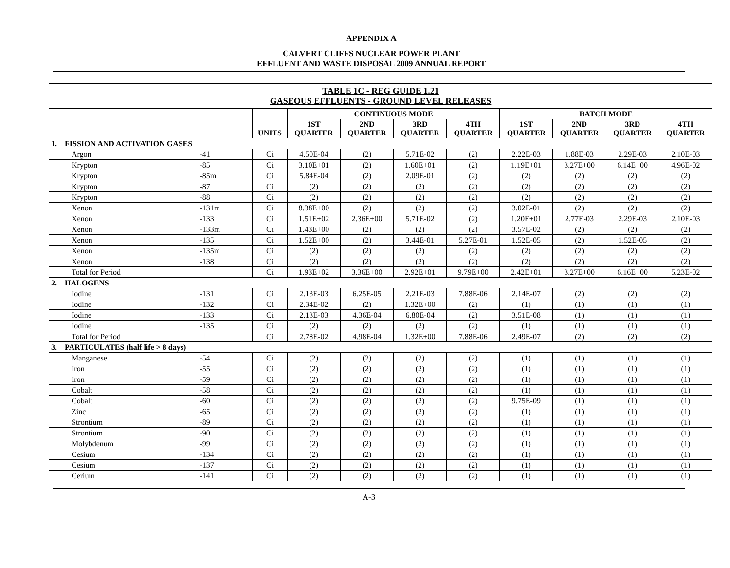APPENDIX A
CALVERT CLIFFS NUCLEAR POWER PLANT
EFFLUENT AND WASTE DISPOSAL 2009 ANNUAL REPORT
| TABLE 1C - REG GUIDE 1.21 GASEOUS EFFLUENTS - GROUND LEVEL RELEASES | | | | | | | | | | |
| | | UNITS | CONTINUOUS MODE | | | | BATCH MODE | | | |
| | | | 1ST QUARTER | 2ND QUARTER | 3RD QUARTER | 4TH QUARTER | 1ST QUARTER | 2ND QUARTER | 3RD QUARTER | 4TH QUARTER |
| 1. FISSION AND ACTIVATION GASES | | | | | | | | | | |
| Argon | -41 | Ci | 4.50E-04 | (2) | 5.71E-02 | (2) | 2.22E-03 | 1.88E-03 | 2.29E-03 | 2.10E-03 |
| Krypton | -85 | Ci | 3.10E+01 | (2) | 1.60E+01 | (2) | 1.19E+01 | 3.27E+00 | 6.14E+00 | 4.96E-02 |
| Krypton | -85m | Ci | 5.84E-04 | (2) | 2.09E-01 | (2) | (2) | (2) | (2) | (2) |
| Krypton | -87 | Ci | (2) | (2) | (2) | (2) | (2) | (2) | (2) | (2) |
| Krypton | -88 | Ci | (2) | (2) | (2) | (2) | (2) | (2) | (2) | (2) |
| Xenon | -131m | Ci | 8.38E+00 | (2) | (2) | (2) | 3.02E-01 | (2) | (2) | (2) |
| Xenon | -133 | Ci | 1.51E+02 | 2.36E+00 | 5.71E-02 | (2) | 1.20E+01 | 2.77E-03 | 2.29E-03 | 2.10E-03 |
| Xenon | -133m | Ci | 1.43E+00 | (2) | (2) | (2) | 3.57E-02 | (2) | (2) | (2) |
| Xenon | -135 | Ci | 1.52E+00 | (2) | 3.44E-01 | 5.27E-01 | 1.52E-05 | (2) | 1.52E-05 | (2) |
| Xenon | -135m | Ci | (2) | (2) | (2) | (2) | (2) | (2) | (2) | (2) |
| Xenon | -138 | Ci | (2) | (2) | (2) | (2) | (2) | (2) | (2) | (2) |
| Total for Period | | Ci | 1.93E+02 | 3.36E+00 | 2.92E+01 | 9.79E+00 | 2.42E+01 | 3.27E+00 | 6.16E+00 | 5.23E-02 |
| 2. HALOGENS | | | | | | | | | | |
| Iodine | -131 | Ci | 2.13E-03 | 6.25E-05 | 2.21E-03 | 7.88E-06 | 2.14E-07 | (2) | (2) | (2) |
| Iodine | -132 | Ci | 2.34E-02 | (2) | 1.32E+00 | (2) | (1) | (1) | (1) | (1) |
| Iodine | -133 | Ci | 2.13E-03 | 4.36E-04 | 6.80E-04 | (2) | 3.51E-08 | (1) | (1) | (1) |
| Iodine | -135 | Ci | (2) | (2) | (2) | (2) | (1) | (1) | (1) | (1) |
| Total for Period | | Ci | 2.78E-02 | 4.98E-04 | 1.32E+00 | 7.88E-06 | 2.49E-07 | (2) | (2) | (2) |
| 3. PARTICULATES (half life > 8 days) | | | | | | | | | | |
| Manganese | -54 | Ci | (2) | (2) | (2) | (2) | (1) | (1) | (1) | (1) |
| Iron | -55 | Ci | (2) | (2) | (2) | (2) | (1) | (1) | (1) | (1) |
| Iron | -59 | Ci | (2) | (2) | (2) | (2) | (1) | (1) | (1) | (1) |
| Cobalt | -58 | Ci | (2) | (2) | (2) | (2) | (1) | (1) | (1) | (1) |
| Cobalt | -60 | Ci | (2) | (2) | (2) | (2) | 9.75E-09 | (1) | (1) | (1) |
| Zinc | -65 | Ci | (2) | (2) | (2) | (2) | (1) | (1) | (1) | (1) |
| Strontium | -89 | Ci | (2) | (2) | (2) | (2) | (1) | (1) | (1) | (1) |
| Strontium | -90 | Ci | (2) | (2) | (2) | (2) | (1) | (1) | (1) | (1) |
| Molybdenum | -99 | Ci | (2) | (2) | (2) | (2) | (1) | (1) | (1) | (1) |
| Cesium | -134 | Ci | (2) | (2) | (2) | (2) | (1) | (1) | (1) | (1) |
| Cesium | -137 | Ci | (2) | (2) | (2) | (2) | (1) | (1) | (1) | (1) |
| Cerium | -141 | Ci | (2) | (2) | (2) | (2) | (1) | (1) | (1) | (1) |
A-3